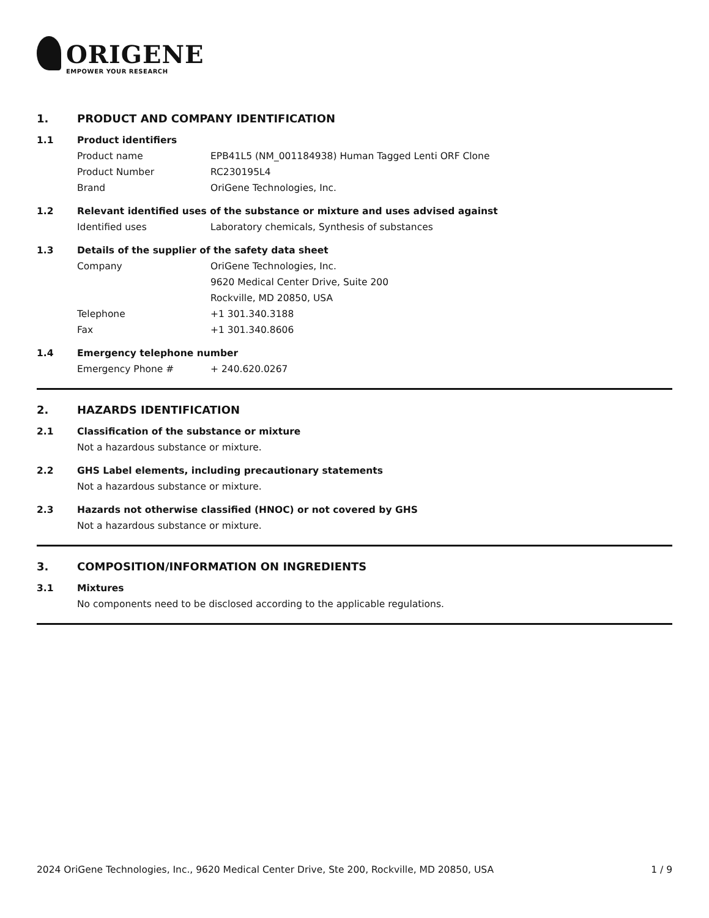ORIGENE
EMPOWER YOUR RESEARCH
1. PRODUCT AND COMPANY IDENTIFICATION
1.1 Product identifiers
Product name EPB41L5 (NM_001184938) Human Tagged Lenti ORF Clone
Product Number RC230195L4
Brand OriGene Technologies, Inc.
1.2 Relevant identified uses of the substance or mixture and uses advised against
Identified uses Laboratory chemicals, Synthesis of substances
1.3 Details of the supplier of the safety data sheet
Company OriGene Technologies, Inc.
9620 Medical Center Drive, Suite 200
Rockville, MD 20850, USA
Telephone +1 301.340.3188
Fax +1 301.340.8606
1.4 Emergency telephone number
Emergency Phone # + 240.620.0267
2. HAZARDS IDENTIFICATION
2.1 Classification of the substance or mixture
Not a hazardous substance or mixture.
2.2 GHS Label elements, including precautionary statements
Not a hazardous substance or mixture.
2.3 Hazards not otherwise classified (HNOC) or not covered by GHS
Not a hazardous substance or mixture.
3. COMPOSITION/INFORMATION ON INGREDIENTS
3.1 Mixtures
No components need to be disclosed according to the applicable regulations.
2024 OriGene Technologies, Inc., 9620 Medical Center Drive, Ste 200, Rockville, MD 20850, USA 1 / 9